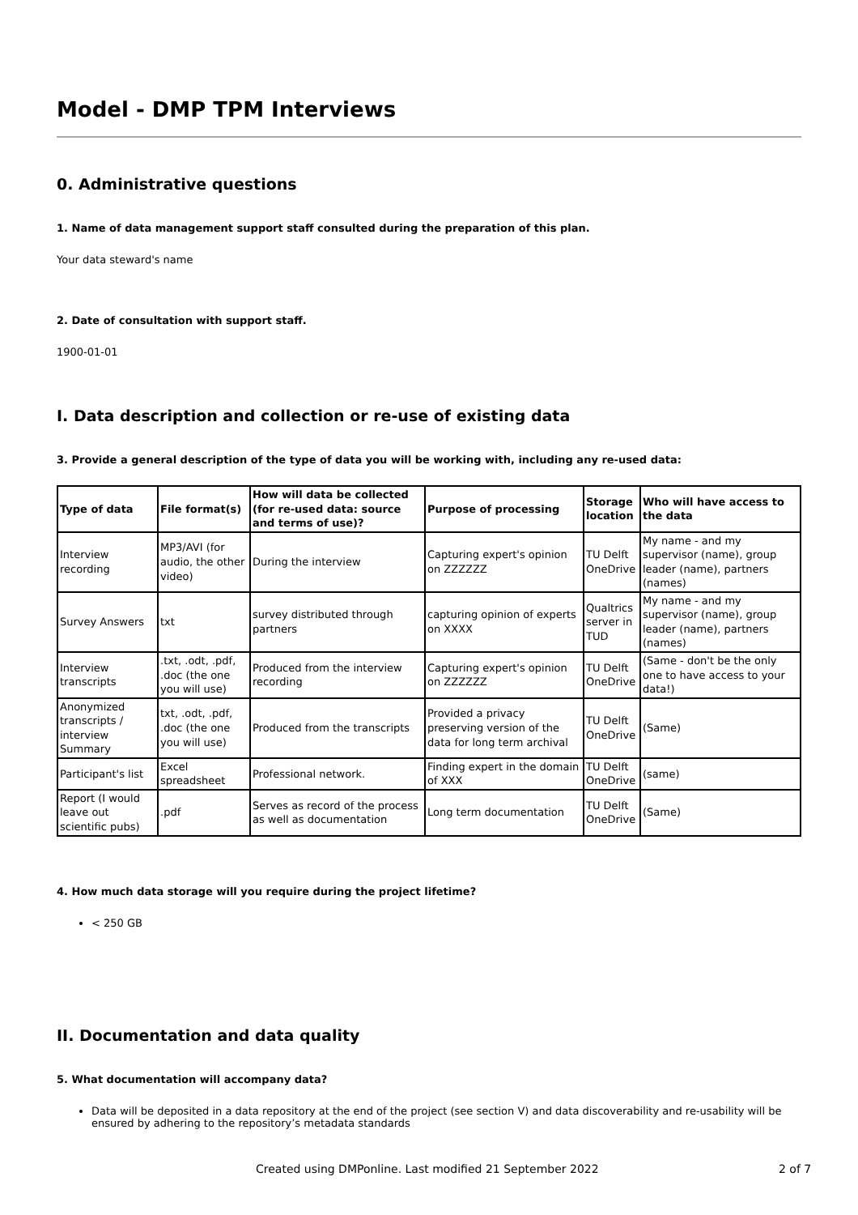Model - DMP TPM Interviews
0. Administrative questions
1. Name of data management support staff consulted during the preparation of this plan.
Your data steward's name
2. Date of consultation with support staff.
1900-01-01
I. Data description and collection or re-use of existing data
3. Provide a general description of the type of data you will be working with, including any re-used data:
| Type of data | File format(s) | How will data be collected (for re-used data: source and terms of use)? | Purpose of processing | Storage location | Who will have access to the data |
| --- | --- | --- | --- | --- | --- |
| Interview recording | MP3/AVI (for audio, the other video) | During the interview | Capturing expert's opinion on ZZZZZZ | TU Delft OneDrive | My name - and my supervisor (name), group leader (name), partners (names) |
| Survey Answers | txt | survey distributed through partners | capturing opinion of experts on XXXX | Qualtrics server in TUD | My name - and my supervisor (name), group leader (name), partners (names) |
| Interview transcripts | .txt, .odt, .pdf, .doc (the one you will use) | Produced from the interview recording | Capturing expert's opinion on ZZZZZZ | TU Delft OneDrive | (Same - don't be the only one to have access to your data!) |
| Anonymized transcripts / interview Summary | txt, .odt, .pdf, .doc (the one you will use) | Produced from the transcripts | Provided a privacy preserving version of the data for long term archival | TU Delft OneDrive | (Same) |
| Participant's list | Excel spreadsheet | Professional network. | Finding expert in the domain of XXX | TU Delft OneDrive | (same) |
| Report (I would leave out scientific pubs) | .pdf | Serves as record of the process as well as documentation | Long term documentation | TU Delft OneDrive | (Same) |
4. How much data storage will you require during the project lifetime?
< 250 GB
II. Documentation and data quality
5. What documentation will accompany data?
Data will be deposited in a data repository at the end of the project (see section V) and data discoverability and re-usability will be ensured by adhering to the repository’s metadata standards
Created using DMPonline. Last modified 21 September 2022 2 of 7